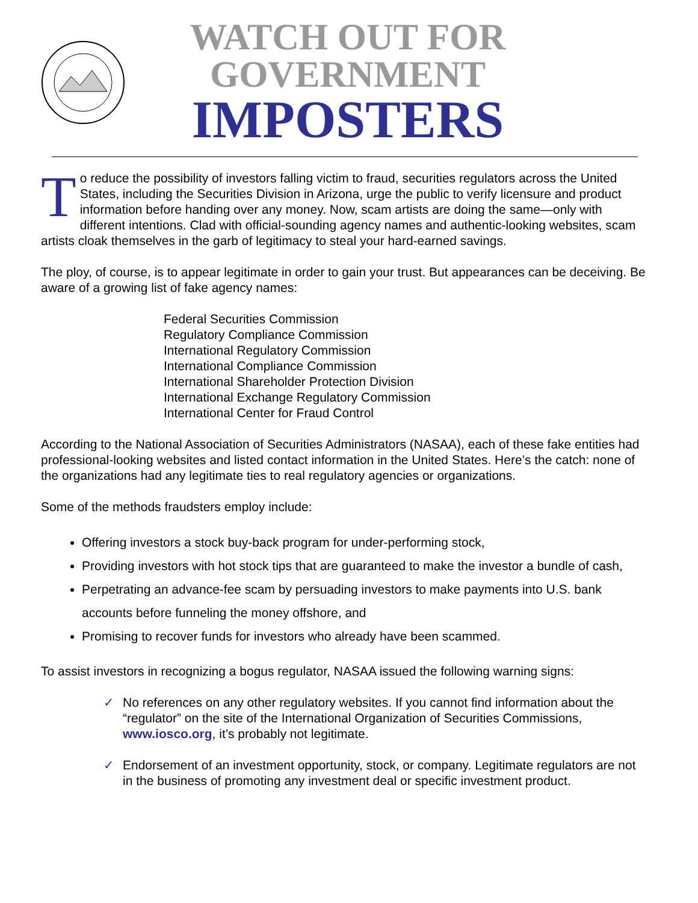WATCH OUT FOR
GOVERNMENT
IMPOSTERS
To reduce the possibility of investors falling victim to fraud, securities regulators across the United States, including the Securities Division in Arizona, urge the public to verify licensure and product information before handing over any money. Now, scam artists are doing the same—only with different intentions. Clad with official-sounding agency names and authentic-looking websites, scam artists cloak themselves in the garb of legitimacy to steal your hard-earned savings.
The ploy, of course, is to appear legitimate in order to gain your trust. But appearances can be deceiving. Be aware of a growing list of fake agency names:
Federal Securities Commission
Regulatory Compliance Commission
International Regulatory Commission
International Compliance Commission
International Shareholder Protection Division
International Exchange Regulatory Commission
International Center for Fraud Control
According to the National Association of Securities Administrators (NASAA), each of these fake entities had professional-looking websites and listed contact information in the United States. Here’s the catch: none of the organizations had any legitimate ties to real regulatory agencies or organizations.
Some of the methods fraudsters employ include:
Offering investors a stock buy-back program for under-performing stock,
Providing investors with hot stock tips that are guaranteed to make the investor a bundle of cash,
Perpetrating an advance-fee scam by persuading investors to make payments into U.S. bank accounts before funneling the money offshore, and
Promising to recover funds for investors who already have been scammed.
To assist investors in recognizing a bogus regulator, NASAA issued the following warning signs:
✓ No references on any other regulatory websites. If you cannot find information about the “regulator” on the site of the International Organization of Securities Commissions, www.iosco.org, it’s probably not legitimate.
✓ Endorsement of an investment opportunity, stock, or company. Legitimate regulators are not in the business of promoting any investment deal or specific investment product.